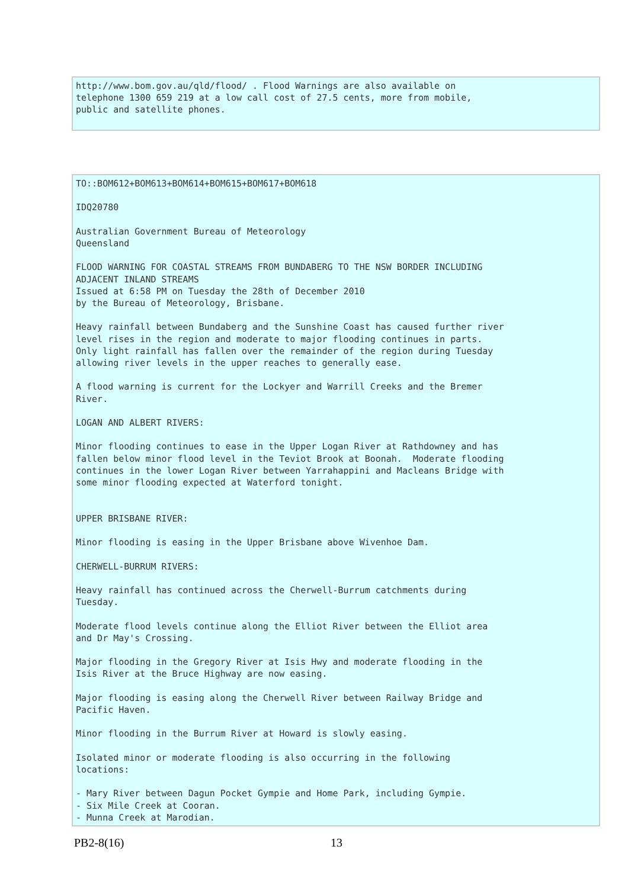http://www.bom.gov.au/qld/flood/ . Flood Warnings are also available on
telephone 1300 659 219 at a low call cost of 27.5 cents, more from mobile,
public and satellite phones.
TO::BOM612+BOM613+BOM614+BOM615+BOM617+BOM618

IDQ20780

Australian Government Bureau of Meteorology
Queensland

FLOOD WARNING FOR COASTAL STREAMS FROM BUNDABERG TO THE NSW BORDER INCLUDING
ADJACENT INLAND STREAMS
Issued at 6:58 PM on Tuesday the 28th of December 2010
by the Bureau of Meteorology, Brisbane.

Heavy rainfall between Bundaberg and the Sunshine Coast has caused further river
level rises in the region and moderate to major flooding continues in parts.
Only light rainfall has fallen over the remainder of the region during Tuesday
allowing river levels in the upper reaches to generally ease.

A flood warning is current for the Lockyer and Warrill Creeks and the Bremer
River.

LOGAN AND ALBERT RIVERS:

Minor flooding continues to ease in the Upper Logan River at Rathdowney and has
fallen below minor flood level in the Teviot Brook at Boonah.  Moderate flooding
continues in the lower Logan River between Yarrahappini and Macleans Bridge with
some minor flooding expected at Waterford tonight.


UPPER BRISBANE RIVER:

Minor flooding is easing in the Upper Brisbane above Wivenhoe Dam.

CHERWELL-BURRUM RIVERS:

Heavy rainfall has continued across the Cherwell-Burrum catchments during
Tuesday.

Moderate flood levels continue along the Elliot River between the Elliot area
and Dr May's Crossing.

Major flooding in the Gregory River at Isis Hwy and moderate flooding in the
Isis River at the Bruce Highway are now easing.

Major flooding is easing along the Cherwell River between Railway Bridge and
Pacific Haven.

Minor flooding in the Burrum River at Howard is slowly easing.

Isolated minor or moderate flooding is also occurring in the following
locations:

- Mary River between Dagun Pocket Gympie and Home Park, including Gympie.
- Six Mile Creek at Cooran.
- Munna Creek at Marodian.
PB2-8(16) 13